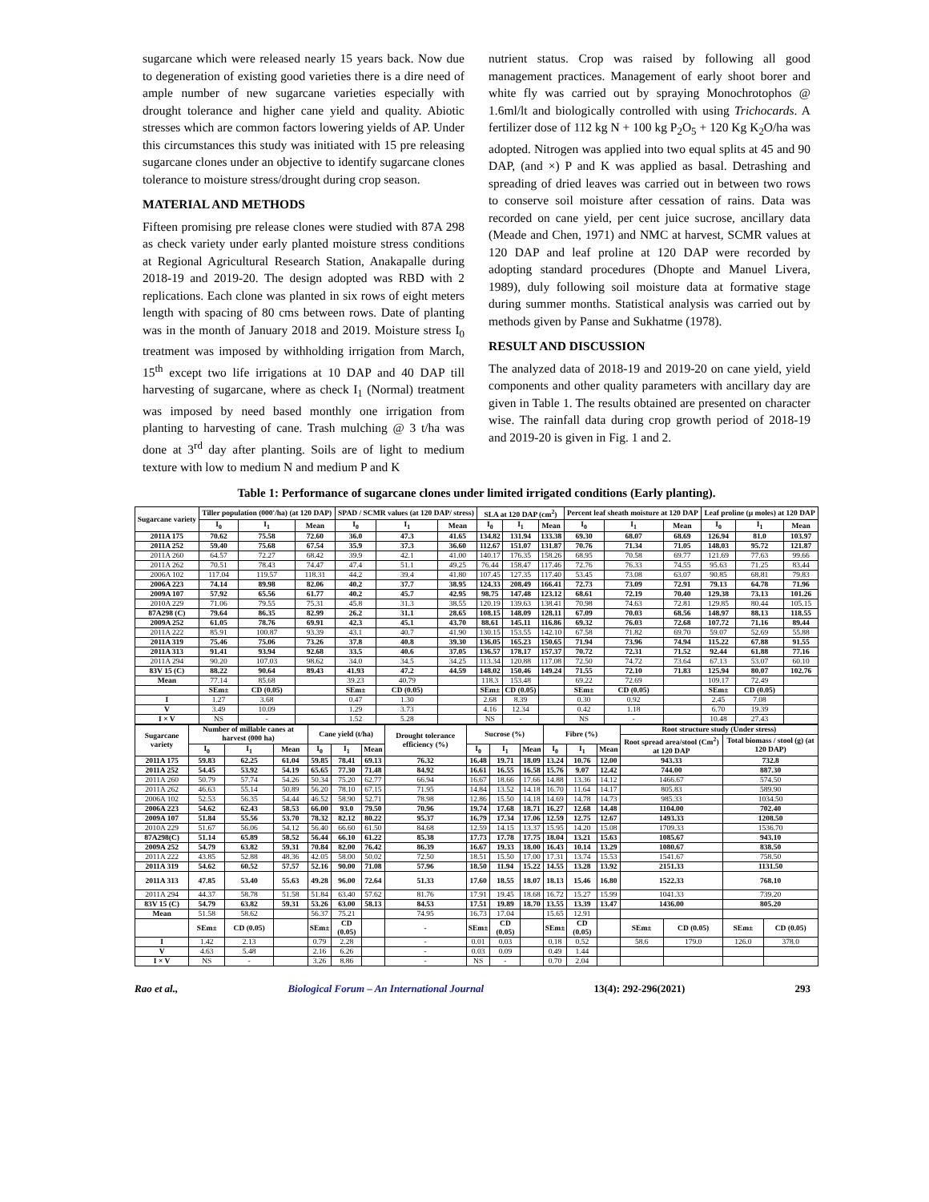sugarcane which were released nearly 15 years back. Now due to degeneration of existing good varieties there is a dire need of ample number of new sugarcane varieties especially with drought tolerance and higher cane yield and quality. Abiotic stresses which are common factors lowering yields of AP. Under this circumstances this study was initiated with 15 pre releasing sugarcane clones under an objective to identify sugarcane clones tolerance to moisture stress/drought during crop season.
MATERIAL AND METHODS
Fifteen promising pre release clones were studied with 87A 298 as check variety under early planted moisture stress conditions at Regional Agricultural Research Station, Anakapalle during 2018-19 and 2019-20. The design adopted was RBD with 2 replications. Each clone was planted in six rows of eight meters length with spacing of 80 cms between rows. Date of planting was in the month of January 2018 and 2019. Moisture stress I<sub>0</sub> treatment was imposed by withholding irrigation from March, 15<sup>th</sup> except two life irrigations at 10 DAP and 40 DAP till harvesting of sugarcane, where as check I<sub>1</sub> (Normal) treatment was imposed by need based monthly one irrigation from planting to harvesting of cane. Trash mulching @ 3 t/ha was done at 3<sup>rd</sup> day after planting. Soils are of light to medium texture with low to medium N and medium P and K
nutrient status. Crop was raised by following all good management practices. Management of early shoot borer and white fly was carried out by spraying Monochrotophos @ 1.6ml/lt and biologically controlled with using Trichocards. A fertilizer dose of 112 kg N + 100 kg P<sub>2</sub>O<sub>5</sub> + 120 Kg K<sub>2</sub>O/ha was adopted. Nitrogen was applied into two equal splits at 45 and 90 DAP, (and ×) P and K was applied as basal. Detrashing and spreading of dried leaves was carried out in between two rows to conserve soil moisture after cessation of rains. Data was recorded on cane yield, per cent juice sucrose, ancillary data (Meade and Chen, 1971) and NMC at harvest, SCMR values at 120 DAP and leaf proline at 120 DAP were recorded by adopting standard procedures (Dhopte and Manuel Livera, 1989), duly following soil moisture data at formative stage during summer months. Statistical analysis was carried out by methods given by Panse and Sukhatme (1978).
RESULT AND DISCUSSION
The analyzed data of 2018-19 and 2019-20 on cane yield, yield components and other quality parameters with ancillary day are given in Table 1. The results obtained are presented on character wise. The rainfall data during crop growth period of 2018-19 and 2019-20 is given in Fig. 1 and 2.
Table 1: Performance of sugarcane clones under limited irrigated conditions (Early planting).
| Sugarcane variety | Tiller population (000'/ha) (at 120 DAP) | | | SPAD / SCMR values (at 120 DAP/ stress) | | | SLA at 120 DAP (cm<sup>2</sup>) | | | Percent leaf sheath moisture at 120 DAP | | | Leaf proline (µ moles) at 120 DAP | | |
| --- | --- | --- | --- | --- | --- | --- | --- | --- | --- | --- | --- | --- | --- | --- | --- |
| | I<sub>0</sub> | I<sub>1</sub> | Mean | I<sub>0</sub> | I<sub>1</sub> | Mean | I<sub>0</sub> | I<sub>1</sub> | Mean | I<sub>0</sub> | I<sub>1</sub> | Mean | I<sub>0</sub> | I<sub>1</sub> | Mean |
| 2011A 175 | 70.62 | 75.58 | 72.60 | 36.0 | 47.3 | 41.65 | 134.82 | 131.94 | 133.38 | 69.30 | 68.07 | 68.69 | 126.94 | 81.0 | 103.97 |
| 2011A 252 | 59.40 | 75.68 | 67.54 | 35.9 | 37.3 | 36.60 | 112.67 | 151.07 | 131.87 | 70.76 | 71.34 | 71.05 | 148.03 | 95.72 | 121.87 |
| 2011A 260 | 64.57 | 72.27 | 68.42 | 39.9 | 42.1 | 41.00 | 140.17 | 176.35 | 158.26 | 68.95 | 70.58 | 69.77 | 121.69 | 77.63 | 99.66 |
| 2011A 262 | 70.51 | 78.43 | 74.47 | 47.4 | 51.1 | 49.25 | 76.44 | 158.47 | 117.46 | 72.76 | 76.33 | 74.55 | 95.63 | 71.25 | 83.44 |
| 2006A 102 | 117.04 | 119.57 | 118.31 | 44.2 | 39.4 | 41.80 | 107.45 | 127.35 | 117.40 | 53.45 | 73.08 | 63.07 | 90.85 | 68.81 | 79.83 |
| 2006A 223 | 74.14 | 89.98 | 82.06 | 40.2 | 37.7 | 38.95 | 124.33 | 208.49 | 166.41 | 72.73 | 73.09 | 72.91 | 79.13 | 64.78 | 71.96 |
| 2009A 107 | 57.92 | 65.56 | 61.77 | 40.2 | 45.7 | 42.95 | 98.75 | 147.48 | 123.12 | 68.61 | 72.19 | 70.40 | 129.38 | 73.13 | 101.26 |
| 2010A 229 | 71.06 | 79.55 | 75.31 | 45.8 | 31.3 | 38.55 | 120.19 | 139.63 | 138.41 | 70.98 | 74.63 | 72.81 | 129.85 | 80.44 | 105.15 |
| 87A298 (C) | 79.64 | 86.35 | 82.99 | 26.2 | 31.1 | 28.65 | 108.15 | 148.09 | 128.11 | 67.09 | 70.03 | 68.56 | 148.97 | 88.13 | 118.55 |
| 2009A 252 | 61.05 | 78.76 | 69.91 | 42.3 | 45.1 | 43.70 | 88.61 | 145.11 | 116.86 | 69.32 | 76.03 | 72.68 | 107.72 | 71.16 | 89.44 |
| 2011A 222 | 85.91 | 100.87 | 93.39 | 43.1 | 40.7 | 41.90 | 130.15 | 153.55 | 142.10 | 67.58 | 71.82 | 69.70 | 59.07 | 52.69 | 55.88 |
| 2011A 319 | 75.46 | 75.06 | 73.26 | 37.8 | 40.8 | 39.30 | 136.05 | 165.23 | 150.65 | 71.94 | 73.96 | 74.94 | 115.22 | 67.88 | 91.55 |
| 2011A 313 | 91.41 | 93.94 | 92.68 | 33.5 | 40.6 | 37.05 | 136.57 | 178.17 | 157.37 | 70.72 | 72.31 | 71.52 | 92.44 | 61.88 | 77.16 |
| 2011A 294 | 90.20 | 107.03 | 98.62 | 34.0 | 34.5 | 34.25 | 113.34 | 120.88 | 117.08 | 72.50 | 74.72 | 73.64 | 67.13 | 53.07 | 60.10 |
| 83V 15 (C) | 88.22 | 90.64 | 89.43 | 41.93 | 47.2 | 44.59 | 148.02 | 150.46 | 149.24 | 71.55 | 72.10 | 71.83 | 125.94 | 80.07 | 102.76 |
| Mean | 77.14 | 85.68 | | 39.23 | 40.79 | | 118.3 | 153.48 | | 69.22 | 72.69 | | 109.17 | 72.49 | |
| | SEm± | CD (0.05) | | SEm± | CD (0.05) | | SEm± | CD (0.05) | | SEm± | CD (0.05) | | SEm± | CD (0.05) | |
| I | 1.27 | 3.68 | | 0.47 | 1.30 | | 2.68 | 8.39 | | 0.30 | 0.92 | | 2.45 | 7.08 | |
| V | 3.49 | 10.09 | | 1.29 | 3.73 | | 4.16 | 12.34 | | 0.42 | 1.18 | | 6.70 | 19.39 | |
| I × V | NS | - | | 1.52 | 5.28 | | NS | - | | NS | - | | 10.48 | 27.43 | |
| Sugarcane variety | Number of millable canes at harvest (000 ha) | | | Cane yield (t/ha) | | | Drought tolerance efficiency (%) | Sucrose (%) | | | Fibre (%) | | | Root structure study (Under stress) | | | |
| --- | --- | --- | --- | --- | --- | --- | --- | --- | --- | --- | --- | --- | --- | --- | --- | --- | --- |
| | | | | | | | | | | | | | | Root spread area/stool (Cm<sup>2</sup>) at 120 DAP | | Total biomass / stool (g) (at 120 DAP) | |
| | I<sub>0</sub> | I<sub>1</sub> | Mean | I<sub>0</sub> | I<sub>1</sub> | Mean | | I<sub>0</sub> | I<sub>1</sub> | Mean | I<sub>0</sub> | I<sub>1</sub> | Mean | | | | |
| 2011A 175 | 59.83 | 62.25 | 61.04 | 59.85 | 78.41 | 69.13 | 76.32 | 16.48 | 19.71 | 18.09 | 13.24 | 10.76 | 12.00 | 943.33 | | 732.8 | |
| 2011A 252 | 54.45 | 53.92 | 54.19 | 65.65 | 77.30 | 71.48 | 84.92 | 16.61 | 16.55 | 16.58 | 15.76 | 9.07 | 12.42 | 744.00 | | 887.30 | |
| 2011A 260 | 50.79 | 57.74 | 54.26 | 50.34 | 75.20 | 62.77 | 66.94 | 16.67 | 18.66 | 17.66 | 14.88 | 13.36 | 14.12 | 1466.67 | | 574.50 | |
| 2011A 262 | 46.63 | 55.14 | 50.89 | 56.20 | 78.10 | 67.15 | 71.95 | 14.84 | 13.52 | 14.18 | 16.70 | 11.64 | 14.17 | 805.83 | | 589.90 | |
| 2006A 102 | 52.53 | 56.35 | 54.44 | 46.52 | 58.90 | 52.71 | 78.98 | 12.86 | 15.50 | 14.18 | 14.69 | 14.78 | 14.73 | 985.33 | | 1034.50 | |
| 2006A 223 | 54.62 | 62.43 | 58.53 | 66.00 | 93.0 | 79.50 | 70.96 | 19.74 | 17.68 | 18.71 | 16.27 | 12.68 | 14.48 | 1104.00 | | 702.40 | |
| 2009A 107 | 51.84 | 55.56 | 53.70 | 78.32 | 82.12 | 80.22 | 95.37 | 16.79 | 17.34 | 17.06 | 12.59 | 12.75 | 12.67 | 1493.33 | | 1208.50 | |
| 2010A 229 | 51.67 | 56.06 | 54.12 | 56.40 | 66.60 | 61.50 | 84.68 | 12.59 | 14.15 | 13.37 | 15.95 | 14.20 | 15.08 | 1709.33 | | 1536.70 | |
| 87A298(C) | 51.14 | 65.89 | 58.52 | 56.44 | 66.10 | 61.22 | 85.38 | 17.73 | 17.78 | 17.75 | 18.04 | 13.21 | 15.63 | 1085.67 | | 943.10 | |
| 2009A 252 | 54.79 | 63.82 | 59.31 | 70.84 | 82.00 | 76.42 | 86.39 | 16.67 | 19.33 | 18.00 | 16.43 | 10.14 | 13.29 | 1080.67 | | 838.50 | |
| 2011A 222 | 43.85 | 52.88 | 48.36 | 42.05 | 58.00 | 50.02 | 72.50 | 18.51 | 15.50 | 17.00 | 17.31 | 13.74 | 15.53 | 1541.67 | | 758.50 | |
| 2011A 319 | 54.62 | 60.52 | 57.57 | 52.16 | 90.00 | 71.08 | 57.96 | 18.50 | 11.94 | 15.22 | 14.55 | 13.28 | 13.92 | 2151.33 | | 1131.50 | |
| 2011A 313 | 47.85 | 53.40 | 55.63 | 49.28 | 96.00 | 72.64 | 51.33 | 17.60 | 18.55 | 18.07 | 18.13 | 15.46 | 16.80 | 1522.33 | | 768.10 | |
| 2011A 294 | 44.37 | 58.78 | 51.58 | 51.84 | 63.40 | 57.62 | 81.76 | 17.91 | 19.45 | 18.68 | 16.72 | 15.27 | 15.99 | 1041.33 | | 739.20 | |
| 83V 15 (C) | 54.79 | 63.82 | 59.31 | 53.26 | 63.00 | 58.13 | 84.53 | 17.51 | 19.89 | 18.70 | 13.55 | 13.39 | 13.47 | 1436.00 | | 805.20 | |
| Mean | 51.58 | 58.62 | | 56.37 | 75.21 | | 74.95 | 16.73 | 17.04 | | 15.65 | 12.91 | | | | | |
| | SEm± | CD (0.05) | | SEm± | CD (0.05) | | - | SEm± | CD (0.05) | | SEm± | CD (0.05) | | SEm± | CD (0.05) | SEm± | CD (0.05) |
| I | 1.42 | 2.13 | | 0.79 | 2.28 | | - | 0.01 | 0.03 | | 0.18 | 0.52 | | 58.6 | 179.0 | 126.0 | 378.0 |
| V | 4.63 | 5.48 | | 2.16 | 6.26 | | - | 0.03 | 0.09 | | 0.49 | 1.44 | | | | | |
| I × V | NS | - | | 3.26 | 8.86 | | - | NS | - | | 0.70 | 2.04 | | | | | |
Rao et al., Biological Forum – An International Journal 13(4): 292-296(2021) 293